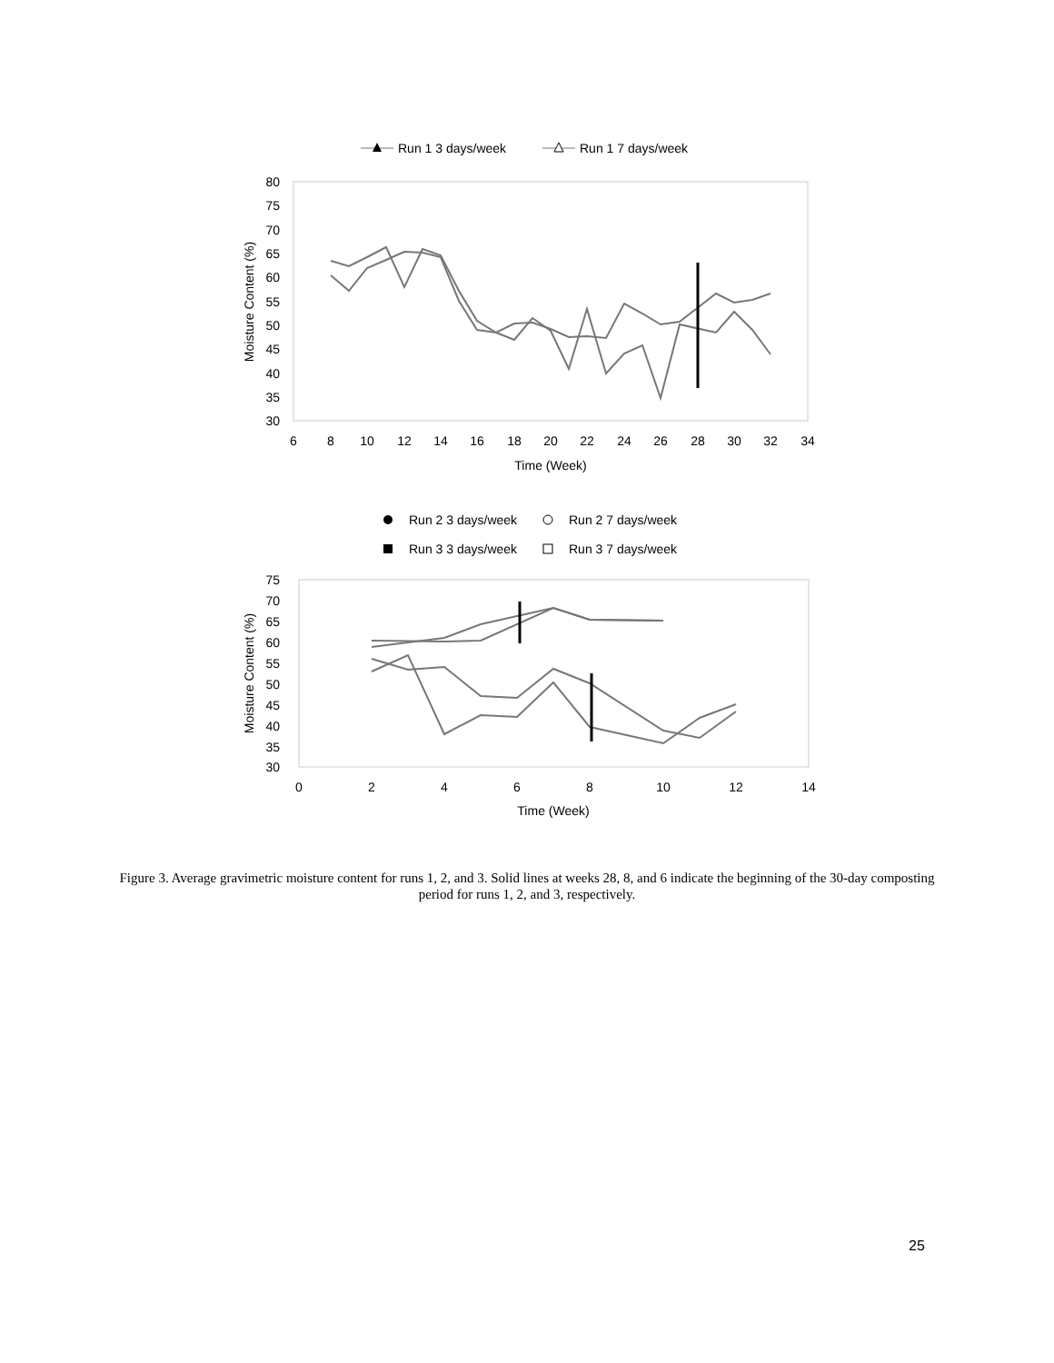Run 1 3 days/week
Run 1 7 days/week
80
75
70
65
60
55
50
45
40
35
30
6
8
10
12
14
16
18
20
22
24
26
28
30
32
34
Time (Week)
Moisture Content (%)
Run 2 3 days/week
Run 2 7 days/week
Run 3 3 days/week
Run 3 7 days/week
75
70
65
60
55
50
45
40
35
30
0
2
4
6
8
10
12
14
Time (Week)
Moisture Content (%)
Figure 3. Average gravimetric moisture content for runs 1, 2, and 3. Solid lines at weeks 28, 8, and 6 indicate the beginning of the 30-day composting period for runs 1, 2, and 3, respectively.
25